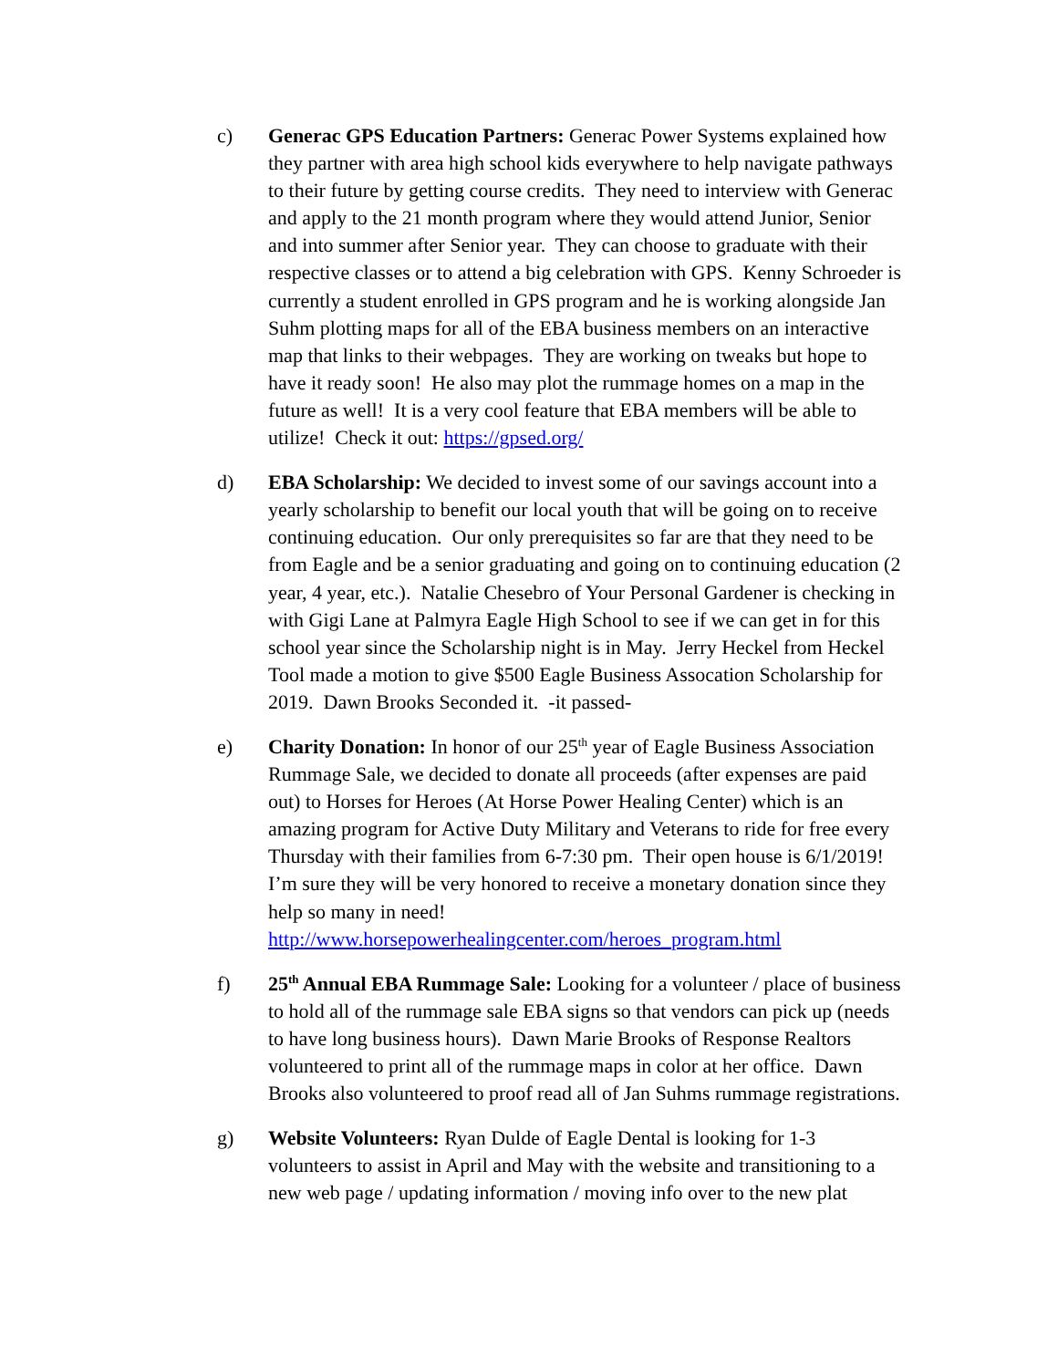c) Generac GPS Education Partners: Generac Power Systems explained how they partner with area high school kids everywhere to help navigate pathways to their future by getting course credits. They need to interview with Generac and apply to the 21 month program where they would attend Junior, Senior and into summer after Senior year. They can choose to graduate with their respective classes or to attend a big celebration with GPS. Kenny Schroeder is currently a student enrolled in GPS program and he is working alongside Jan Suhm plotting maps for all of the EBA business members on an interactive map that links to their webpages. They are working on tweaks but hope to have it ready soon! He also may plot the rummage homes on a map in the future as well! It is a very cool feature that EBA members will be able to utilize! Check it out: https://gpsed.org/
d) EBA Scholarship: We decided to invest some of our savings account into a yearly scholarship to benefit our local youth that will be going on to receive continuing education. Our only prerequisites so far are that they need to be from Eagle and be a senior graduating and going on to continuing education (2 year, 4 year, etc.). Natalie Chesebro of Your Personal Gardener is checking in with Gigi Lane at Palmyra Eagle High School to see if we can get in for this school year since the Scholarship night is in May. Jerry Heckel from Heckel Tool made a motion to give $500 Eagle Business Assocation Scholarship for 2019. Dawn Brooks Seconded it. -it passed-
e) Charity Donation: In honor of our 25<sup>th</sup> year of Eagle Business Association Rummage Sale, we decided to donate all proceeds (after expenses are paid out) to Horses for Heroes (At Horse Power Healing Center) which is an amazing program for Active Duty Military and Veterans to ride for free every Thursday with their families from 6-7:30 pm. Their open house is 6/1/2019! I’m sure they will be very honored to receive a monetary donation since they help so many in need! http://www.horsepowerhealingcenter.com/heroes_program.html
f) 25<sup>th</sup> Annual EBA Rummage Sale: Looking for a volunteer / place of business to hold all of the rummage sale EBA signs so that vendors can pick up (needs to have long business hours). Dawn Marie Brooks of Response Realtors volunteered to print all of the rummage maps in color at her office. Dawn Brooks also volunteered to proof read all of Jan Suhms rummage registrations.
g) Website Volunteers: Ryan Dulde of Eagle Dental is looking for 1-3 volunteers to assist in April and May with the website and transitioning to a new web page / updating information / moving info over to the new plat